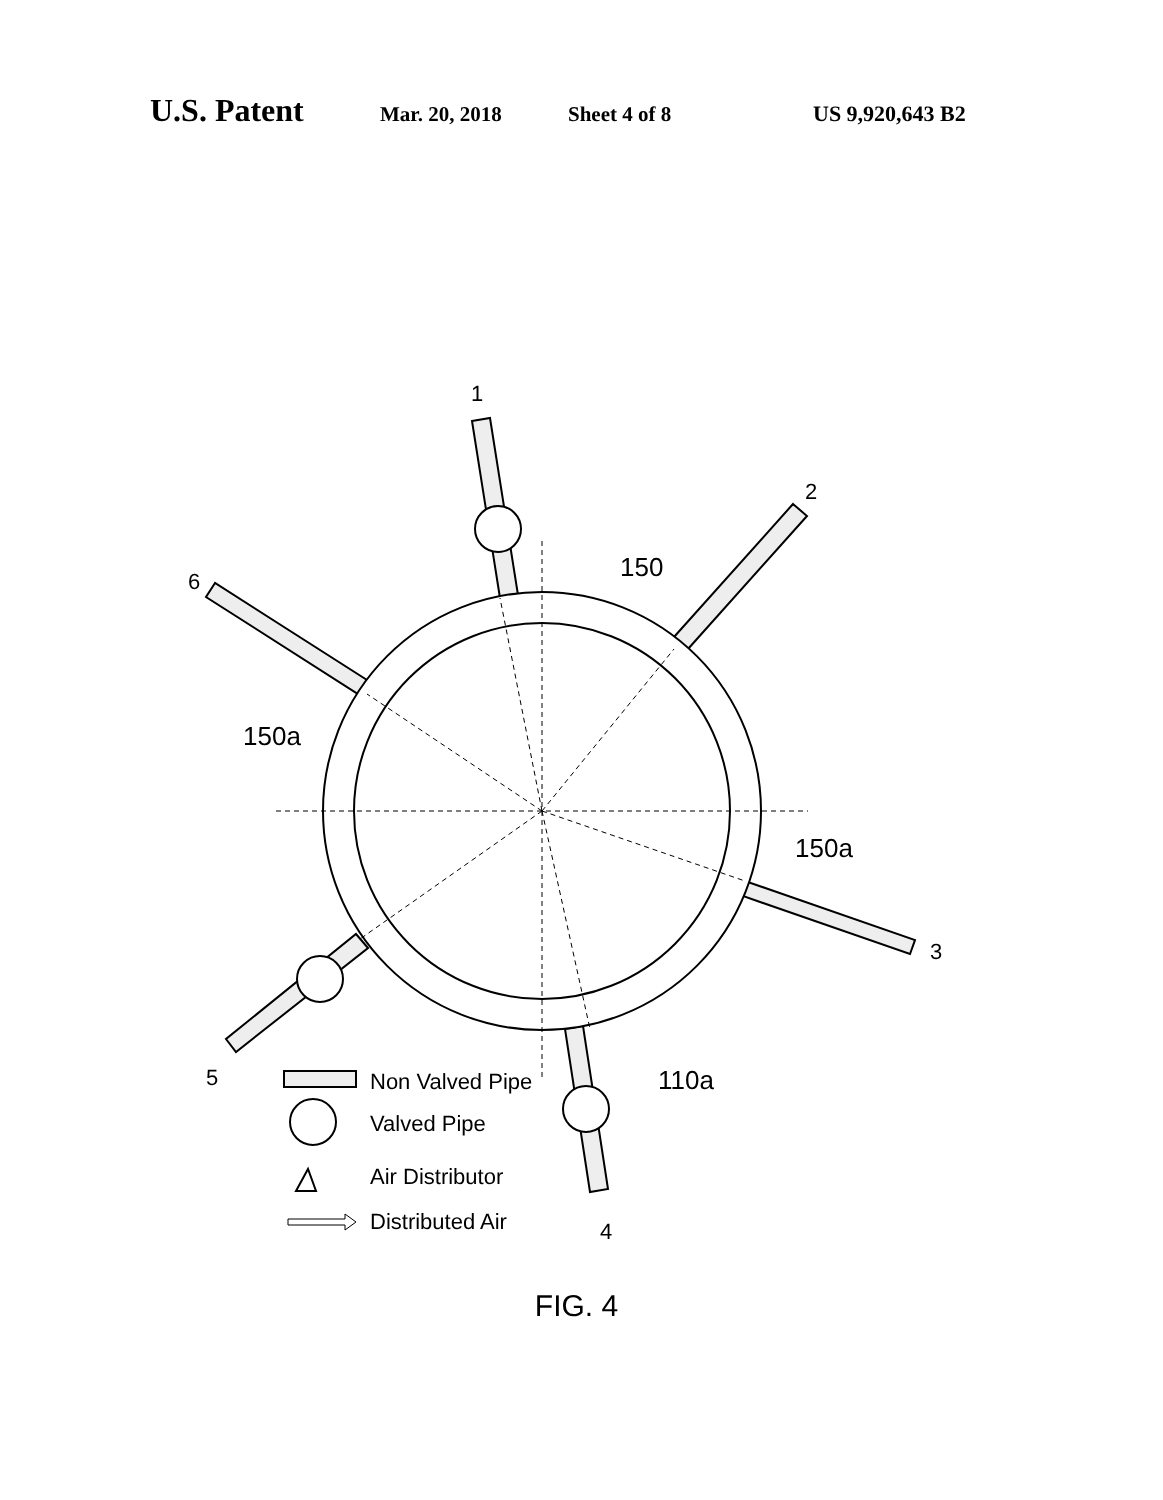U.S. Patent Mar. 20, 2018 Sheet 4 of 8 US 9,920,643 B2
1
2
3
4
5
6
150
150a
150a
110a
Non Valved Pipe
Valved Pipe
Air Distributor
Distributed Air
FIG. 4